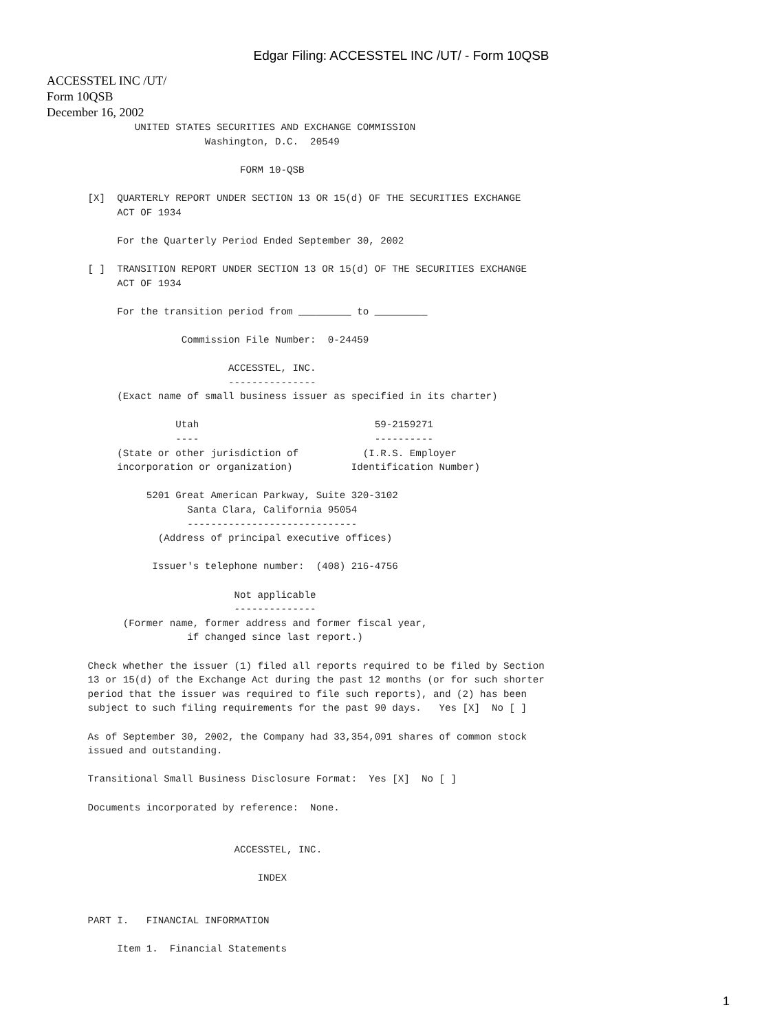Edgar Filing: ACCESSTEL INC /UT/ - Form 10QSB
ACCESSTEL INC /UT/
Form 10QSB
December 16, 2002
               UNITED STATES SECURITIES AND EXCHANGE COMMISSION
                           Washington, D.C.  20549

                                 FORM 10-QSB

       [X]  QUARTERLY REPORT UNDER SECTION 13 OR 15(d) OF THE SECURITIES EXCHANGE
            ACT OF 1934

            For the Quarterly Period Ended September 30, 2002

       [ ]  TRANSITION REPORT UNDER SECTION 13 OR 15(d) OF THE SECURITIES EXCHANGE
            ACT OF 1934

            For the transition period from _________ to _________

                       Commission File Number:  0-24459

                               ACCESSTEL, INC.
                               ---------------
            (Exact name of small business issuer as specified in its charter)

                      Utah                              59-2159271
                      ----                              ----------
            (State or other jurisdiction of           (I.R.S. Employer
            incorporation or organization)          Identification Number)

                 5201 Great American Parkway, Suite 320-3102
                        Santa Clara, California 95054
                        -----------------------------
                   (Address of principal executive offices)

                  Issuer's telephone number:  (408) 216-4756

                                Not applicable
                                --------------
             (Former name, former address and former fiscal year,
                        if changed since last report.)

       Check whether the issuer (1) filed all reports required to be filed by Section
       13 or 15(d) of the Exchange Act during the past 12 months (or for such shorter
       period that the issuer was required to file such reports), and (2) has been
       subject to such filing requirements for the past 90 days.   Yes [X]  No [ ]

       As of September 30, 2002, the Company had 33,354,091 shares of common stock
       issued and outstanding.

       Transitional Small Business Disclosure Format:  Yes [X]  No [ ]

       Documents incorporated by reference:  None.


                                ACCESSTEL, INC.

                                    INDEX


       PART I.   FINANCIAL INFORMATION

            Item 1.  Financial Statements
1